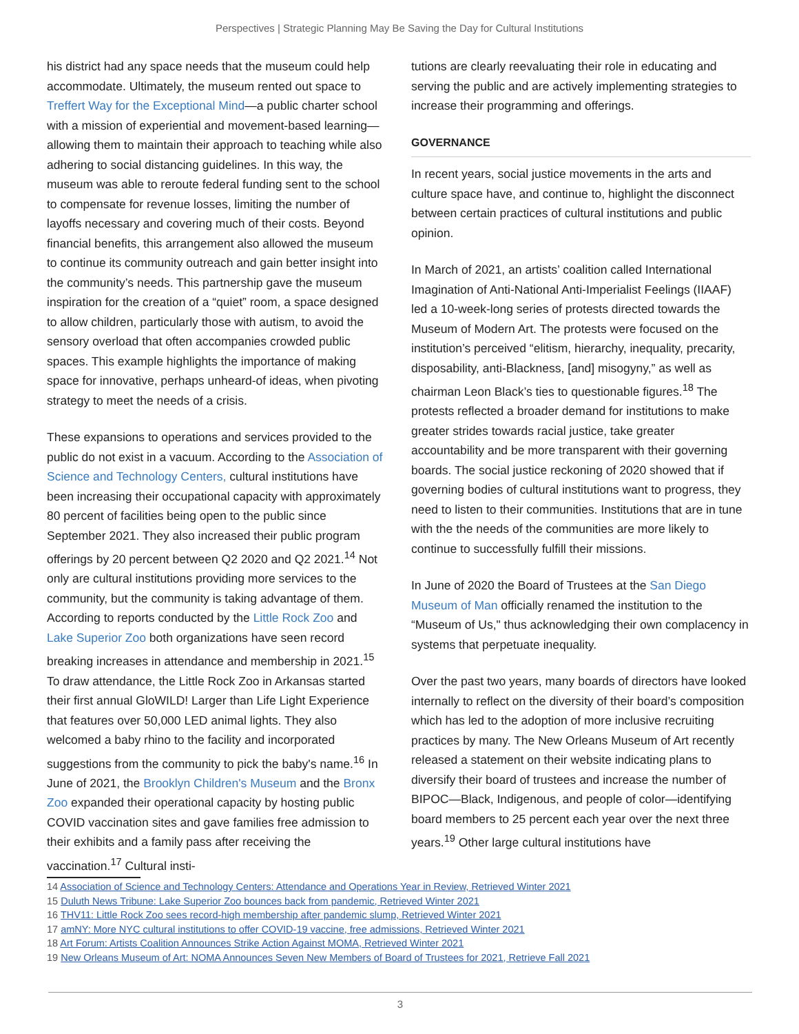Perspectives | Strategic Planning May Be Saving the Day for Cultural Institutions
his district had any space needs that the museum could help accommodate. Ultimately, the museum rented out space to Treffert Way for the Exceptional Mind—a public charter school with a mission of experiential and movement-based learning—allowing them to maintain their approach to teaching while also adhering to social distancing guidelines. In this way, the museum was able to reroute federal funding sent to the school to compensate for revenue losses, limiting the number of layoffs necessary and covering much of their costs. Beyond financial benefits, this arrangement also allowed the museum to continue its community outreach and gain better insight into the community’s needs. This partnership gave the museum inspiration for the creation of a “quiet” room, a space designed to allow children, particularly those with autism, to avoid the sensory overload that often accompanies crowded public spaces. This example highlights the importance of making space for innovative, perhaps unheard-of ideas, when pivoting strategy to meet the needs of a crisis.
These expansions to operations and services provided to the public do not exist in a vacuum. According to the Association of Science and Technology Centers, cultural institutions have been increasing their occupational capacity with approximately 80 percent of facilities being open to the public since September 2021. They also increased their public program offerings by 20 percent between Q2 2020 and Q2 2021.<sup>14</sup> Not only are cultural institutions providing more services to the community, but the community is taking advantage of them. According to reports conducted by the Little Rock Zoo and Lake Superior Zoo both organizations have seen record breaking increases in attendance and membership in 2021.<sup>15</sup> To draw attendance, the Little Rock Zoo in Arkansas started their first annual GloWILD! Larger than Life Light Experience that features over 50,000 LED animal lights. They also welcomed a baby rhino to the facility and incorporated suggestions from the community to pick the baby's name.<sup>16</sup> In June of 2021, the Brooklyn Children's Museum and the Bronx Zoo expanded their operational capacity by hosting public COVID vaccination sites and gave families free admission to their exhibits and a family pass after receiving the vaccination.<sup>17</sup> Cultural insti-
tutions are clearly reevaluating their role in educating and serving the public and are actively implementing strategies to increase their programming and offerings.
GOVERNANCE
In recent years, social justice movements in the arts and culture space have, and continue to, highlight the disconnect between certain practices of cultural institutions and public opinion.
In March of 2021, an artists’ coalition called International Imagination of Anti-National Anti-Imperialist Feelings (IIAAF) led a 10-week-long series of protests directed towards the Museum of Modern Art. The protests were focused on the institution’s perceived “elitism, hierarchy, inequality, precarity, disposability, anti-Blackness, [and] misogyny,” as well as chairman Leon Black’s ties to questionable figures.<sup>18</sup> The protests reflected a broader demand for institutions to make greater strides towards racial justice, take greater accountability and be more transparent with their governing boards. The social justice reckoning of 2020 showed that if governing bodies of cultural institutions want to progress, they need to listen to their communities. Institutions that are in tune with the the needs of the communities are more likely to continue to successfully fulfill their missions.
In June of 2020 the Board of Trustees at the San Diego Museum of Man officially renamed the institution to the “Museum of Us," thus acknowledging their own complacency in systems that perpetuate inequality.
Over the past two years, many boards of directors have looked internally to reflect on the diversity of their board’s composition which has led to the adoption of more inclusive recruiting practices by many. The New Orleans Museum of Art recently released a statement on their website indicating plans to diversify their board of trustees and increase the number of BIPOC—Black, Indigenous, and people of color—identifying board members to 25 percent each year over the next three years.<sup>19</sup> Other large cultural institutions have
14 Association of Science and Technology Centers: Attendance and Operations Year in Review, Retrieved Winter 2021
15 Duluth News Tribune: Lake Superior Zoo bounces back from pandemic, Retrieved Winter 2021
16 THV11: Little Rock Zoo sees record-high membership after pandemic slump, Retrieved Winter 2021
17 amNY: More NYC cultural institutions to offer COVID-19 vaccine, free admissions, Retrieved Winter 2021
18 Art Forum: Artists Coalition Announces Strike Action Against MOMA, Retrieved Winter 2021
19 New Orleans Museum of Art: NOMA Announces Seven New Members of Board of Trustees for 2021, Retrieve Fall 2021
3